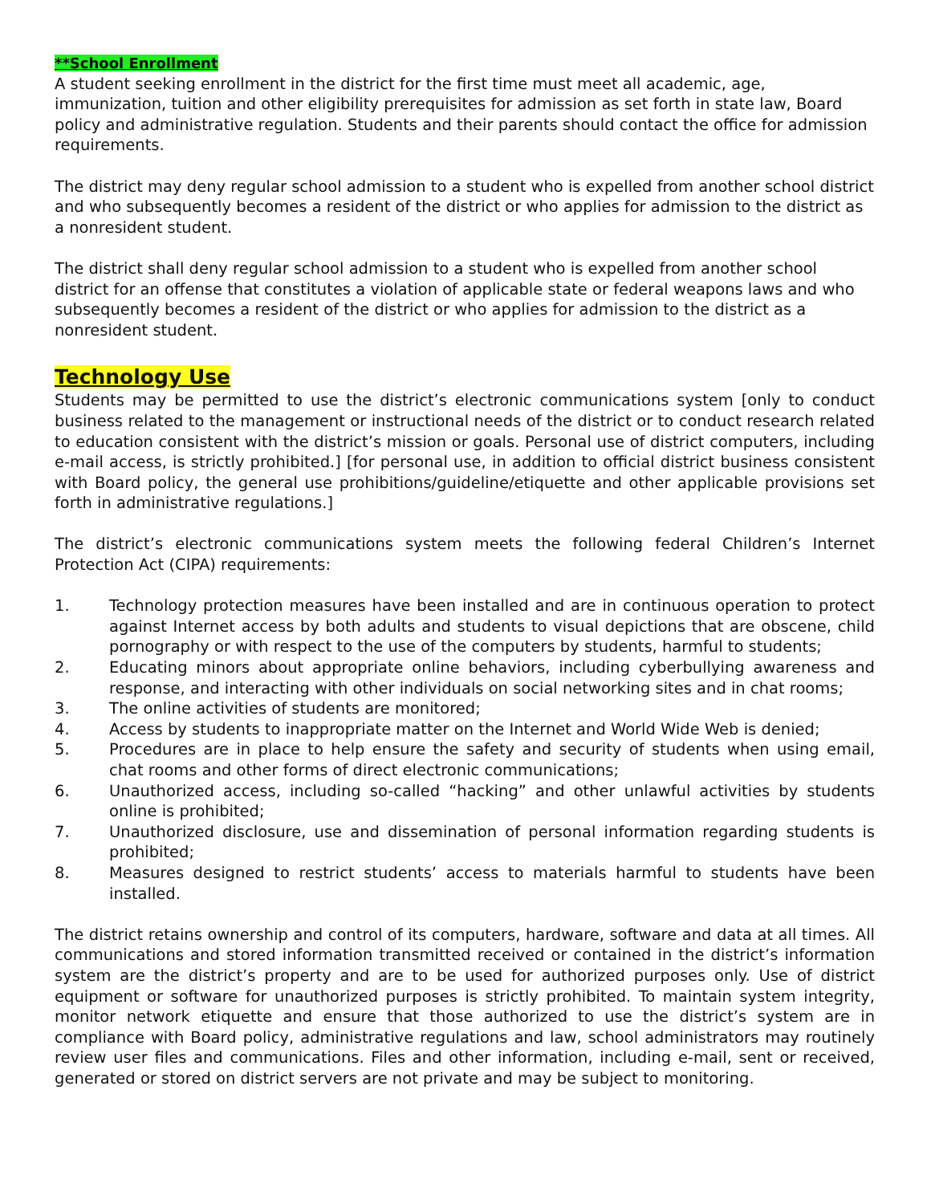**School Enrollment
A student seeking enrollment in the district for the first time must meet all academic, age, immunization, tuition and other eligibility prerequisites for admission as set forth in state law, Board policy and administrative regulation. Students and their parents should contact the office for admission requirements.
The district may deny regular school admission to a student who is expelled from another school district and who subsequently becomes a resident of the district or who applies for admission to the district as a nonresident student.
The district shall deny regular school admission to a student who is expelled from another school district for an offense that constitutes a violation of applicable state or federal weapons laws and who subsequently becomes a resident of the district or who applies for admission to the district as a nonresident student.
Technology Use
Students may be permitted to use the district’s electronic communications system [only to conduct business related to the management or instructional needs of the district or to conduct research related to education consistent with the district’s mission or goals. Personal use of district computers, including e-mail access, is strictly prohibited.] [for personal use, in addition to official district business consistent with Board policy, the general use prohibitions/guideline/etiquette and other applicable provisions set forth in administrative regulations.]
The district’s electronic communications system meets the following federal Children’s Internet Protection Act (CIPA) requirements:
1. Technology protection measures have been installed and are in continuous operation to protect against Internet access by both adults and students to visual depictions that are obscene, child pornography or with respect to the use of the computers by students, harmful to students;
2. Educating minors about appropriate online behaviors, including cyberbullying awareness and response, and interacting with other individuals on social networking sites and in chat rooms;
3. The online activities of students are monitored;
4. Access by students to inappropriate matter on the Internet and World Wide Web is denied;
5. Procedures are in place to help ensure the safety and security of students when using email, chat rooms and other forms of direct electronic communications;
6. Unauthorized access, including so-called “hacking” and other unlawful activities by students online is prohibited;
7. Unauthorized disclosure, use and dissemination of personal information regarding students is prohibited;
8. Measures designed to restrict students’ access to materials harmful to students have been installed.
The district retains ownership and control of its computers, hardware, software and data at all times. All communications and stored information transmitted received or contained in the district’s information system are the district’s property and are to be used for authorized purposes only. Use of district equipment or software for unauthorized purposes is strictly prohibited. To maintain system integrity, monitor network etiquette and ensure that those authorized to use the district’s system are in compliance with Board policy, administrative regulations and law, school administrators may routinely review user files and communications. Files and other information, including e-mail, sent or received, generated or stored on district servers are not private and may be subject to monitoring.